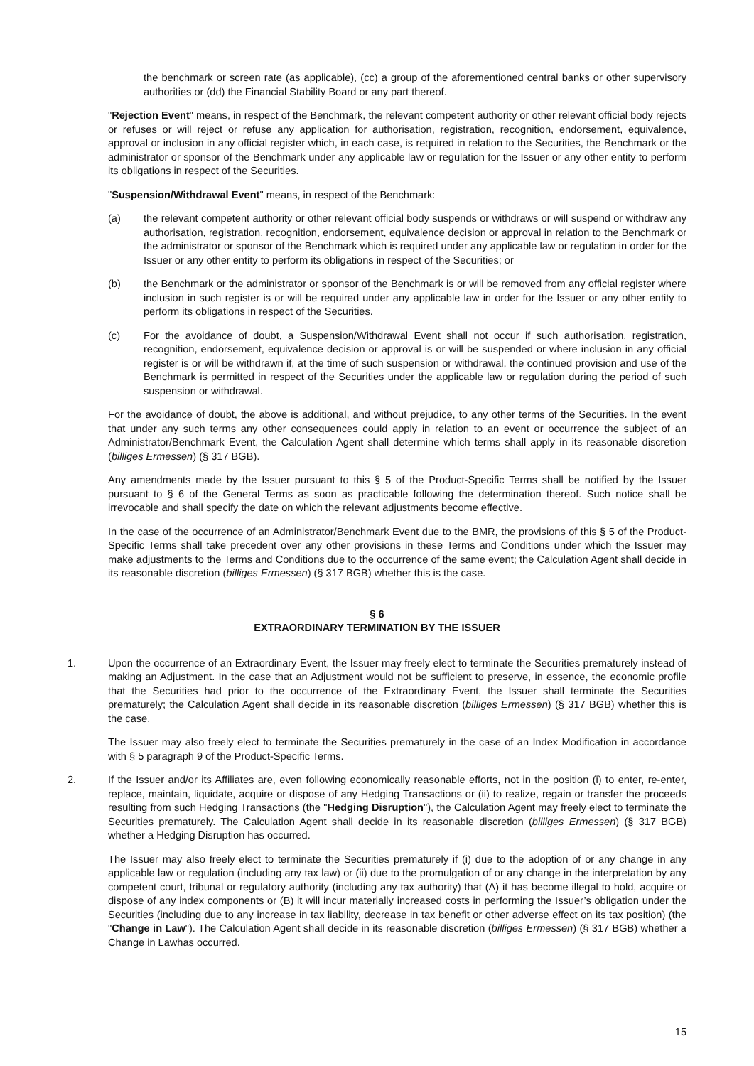the benchmark or screen rate (as applicable), (cc) a group of the aforementioned central banks or other supervisory authorities or (dd) the Financial Stability Board or any part thereof.
"Rejection Event" means, in respect of the Benchmark, the relevant competent authority or other relevant official body rejects or refuses or will reject or refuse any application for authorisation, registration, recognition, endorsement, equivalence, approval or inclusion in any official register which, in each case, is required in relation to the Securities, the Benchmark or the administrator or sponsor of the Benchmark under any applicable law or regulation for the Issuer or any other entity to perform its obligations in respect of the Securities.
"Suspension/Withdrawal Event" means, in respect of the Benchmark:
(a) the relevant competent authority or other relevant official body suspends or withdraws or will suspend or withdraw any authorisation, registration, recognition, endorsement, equivalence decision or approval in relation to the Benchmark or the administrator or sponsor of the Benchmark which is required under any applicable law or regulation in order for the Issuer or any other entity to perform its obligations in respect of the Securities; or
(b) the Benchmark or the administrator or sponsor of the Benchmark is or will be removed from any official register where inclusion in such register is or will be required under any applicable law in order for the Issuer or any other entity to perform its obligations in respect of the Securities.
(c) For the avoidance of doubt, a Suspension/Withdrawal Event shall not occur if such authorisation, registration, recognition, endorsement, equivalence decision or approval is or will be suspended or where inclusion in any official register is or will be withdrawn if, at the time of such suspension or withdrawal, the continued provision and use of the Benchmark is permitted in respect of the Securities under the applicable law or regulation during the period of such suspension or withdrawal.
For the avoidance of doubt, the above is additional, and without prejudice, to any other terms of the Securities. In the event that under any such terms any other consequences could apply in relation to an event or occurrence the subject of an Administrator/Benchmark Event, the Calculation Agent shall determine which terms shall apply in its reasonable discretion (billiges Ermessen) (§ 317 BGB).
Any amendments made by the Issuer pursuant to this § 5 of the Product-Specific Terms shall be notified by the Issuer pursuant to § 6 of the General Terms as soon as practicable following the determination thereof. Such notice shall be irrevocable and shall specify the date on which the relevant adjustments become effective.
In the case of the occurrence of an Administrator/Benchmark Event due to the BMR, the provisions of this § 5 of the Product-Specific Terms shall take precedent over any other provisions in these Terms and Conditions under which the Issuer may make adjustments to the Terms and Conditions due to the occurrence of the same event; the Calculation Agent shall decide in its reasonable discretion (billiges Ermessen) (§ 317 BGB) whether this is the case.
§ 6
EXTRAORDINARY TERMINATION BY THE ISSUER
1. Upon the occurrence of an Extraordinary Event, the Issuer may freely elect to terminate the Securities prematurely instead of making an Adjustment. In the case that an Adjustment would not be sufficient to preserve, in essence, the economic profile that the Securities had prior to the occurrence of the Extraordinary Event, the Issuer shall terminate the Securities prematurely; the Calculation Agent shall decide in its reasonable discretion (billiges Ermessen) (§ 317 BGB) whether this is the case.
The Issuer may also freely elect to terminate the Securities prematurely in the case of an Index Modification in accordance with § 5 paragraph 9 of the Product-Specific Terms.
2. If the Issuer and/or its Affiliates are, even following economically reasonable efforts, not in the position (i) to enter, re-enter, replace, maintain, liquidate, acquire or dispose of any Hedging Transactions or (ii) to realize, regain or transfer the proceeds resulting from such Hedging Transactions (the "Hedging Disruption"), the Calculation Agent may freely elect to terminate the Securities prematurely. The Calculation Agent shall decide in its reasonable discretion (billiges Ermessen) (§ 317 BGB) whether a Hedging Disruption has occurred.
The Issuer may also freely elect to terminate the Securities prematurely if (i) due to the adoption of or any change in any applicable law or regulation (including any tax law) or (ii) due to the promulgation of or any change in the interpretation by any competent court, tribunal or regulatory authority (including any tax authority) that (A) it has become illegal to hold, acquire or dispose of any index components or (B) it will incur materially increased costs in performing the Issuer’s obligation under the Securities (including due to any increase in tax liability, decrease in tax benefit or other adverse effect on its tax position) (the "Change in Law"). The Calculation Agent shall decide in its reasonable discretion (billiges Ermessen) (§ 317 BGB) whether a Change in Lawhas occurred.
15